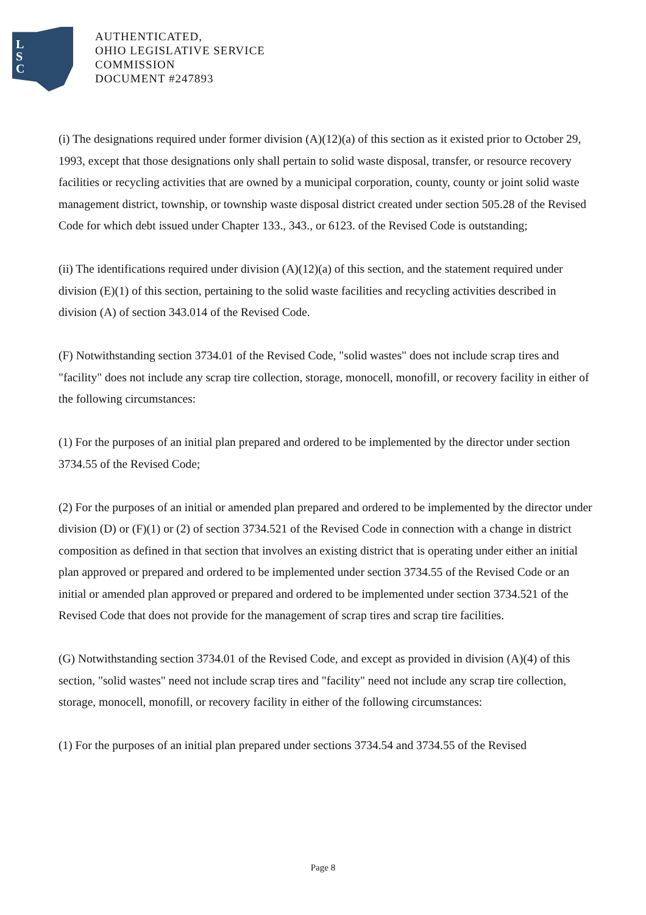L
S
C
AUTHENTICATED,
OHIO LEGISLATIVE SERVICE
COMMISSION
DOCUMENT #247893
(i) The designations required under former division (A)(12)(a) of this section as it existed prior to October 29, 1993, except that those designations only shall pertain to solid waste disposal, transfer, or resource recovery facilities or recycling activities that are owned by a municipal corporation, county, county or joint solid waste management district, township, or township waste disposal district created under section 505.28 of the Revised Code for which debt issued under Chapter 133., 343., or 6123. of the Revised Code is outstanding;
(ii) The identifications required under division (A)(12)(a) of this section, and the statement required under division (E)(1) of this section, pertaining to the solid waste facilities and recycling activities described in division (A) of section 343.014 of the Revised Code.
(F) Notwithstanding section 3734.01 of the Revised Code, "solid wastes" does not include scrap tires and "facility" does not include any scrap tire collection, storage, monocell, monofill, or recovery facility in either of the following circumstances:
(1) For the purposes of an initial plan prepared and ordered to be implemented by the director under section 3734.55 of the Revised Code;
(2) For the purposes of an initial or amended plan prepared and ordered to be implemented by the director under division (D) or (F)(1) or (2) of section 3734.521 of the Revised Code in connection with a change in district composition as defined in that section that involves an existing district that is operating under either an initial plan approved or prepared and ordered to be implemented under section 3734.55 of the Revised Code or an initial or amended plan approved or prepared and ordered to be implemented under section 3734.521 of the Revised Code that does not provide for the management of scrap tires and scrap tire facilities.
(G) Notwithstanding section 3734.01 of the Revised Code, and except as provided in division (A)(4) of this section, "solid wastes" need not include scrap tires and "facility" need not include any scrap tire collection, storage, monocell, monofill, or recovery facility in either of the following circumstances:
(1) For the purposes of an initial plan prepared under sections 3734.54 and 3734.55 of the Revised
Page 8